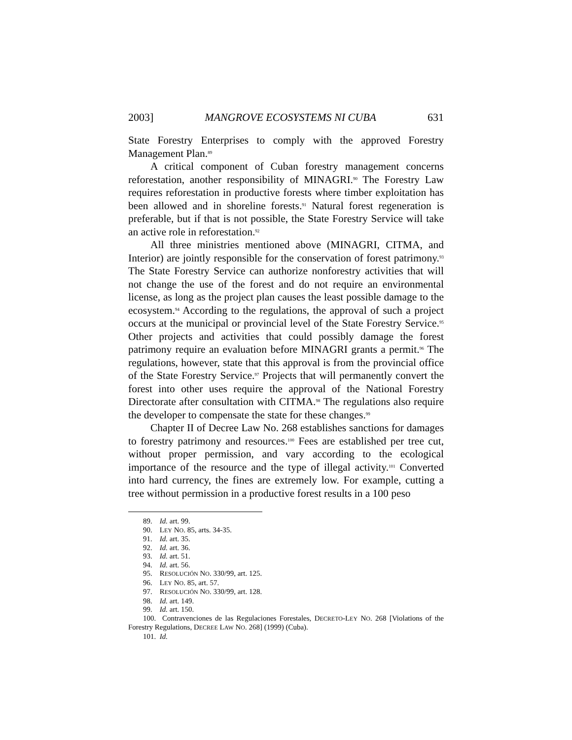2003] MANGROVE ECOSYSTEMS NI CUBA 631
State Forestry Enterprises to comply with the approved Forestry Management Plan.<sup>89</sup>
A critical component of Cuban forestry management concerns reforestation, another responsibility of MINAGRI.<sup>90</sup> The Forestry Law requires reforestation in productive forests where timber exploitation has been allowed and in shoreline forests.<sup>91</sup> Natural forest regeneration is preferable, but if that is not possible, the State Forestry Service will take an active role in reforestation.<sup>92</sup>
All three ministries mentioned above (MINAGRI, CITMA, and Interior) are jointly responsible for the conservation of forest patrimony.<sup>93</sup> The State Forestry Service can authorize nonforestry activities that will not change the use of the forest and do not require an environmental license, as long as the project plan causes the least possible damage to the ecosystem.<sup>94</sup> According to the regulations, the approval of such a project occurs at the municipal or provincial level of the State Forestry Service.<sup>95</sup> Other projects and activities that could possibly damage the forest patrimony require an evaluation before MINAGRI grants a permit.<sup>96</sup> The regulations, however, state that this approval is from the provincial office of the State Forestry Service.<sup>97</sup> Projects that will permanently convert the forest into other uses require the approval of the National Forestry Directorate after consultation with CITMA.<sup>98</sup> The regulations also require the developer to compensate the state for these changes.<sup>99</sup>
Chapter II of Decree Law No. 268 establishes sanctions for damages to forestry patrimony and resources.<sup>100</sup> Fees are established per tree cut, without proper permission, and vary according to the ecological importance of the resource and the type of illegal activity.<sup>101</sup> Converted into hard currency, the fines are extremely low. For example, cutting a tree without permission in a productive forest results in a 100 peso
89. Id. art. 99.
90. LEY NO. 85, arts. 34-35.
91. Id. art. 35.
92. Id. art. 36.
93. Id. art. 51.
94. Id. art. 56.
95. RESOLUCIÓN NO. 330/99, art. 125.
96. LEY NO. 85, art. 57.
97. RESOLUCIÓN NO. 330/99, art. 128.
98. Id. art. 149.
99. Id. art. 150.
100. Contravenciones de las Regulaciones Forestales, DECRETO-LEY NO. 268 [Violations of the Forestry Regulations, DECREE LAW NO. 268] (1999) (Cuba).
101. Id.